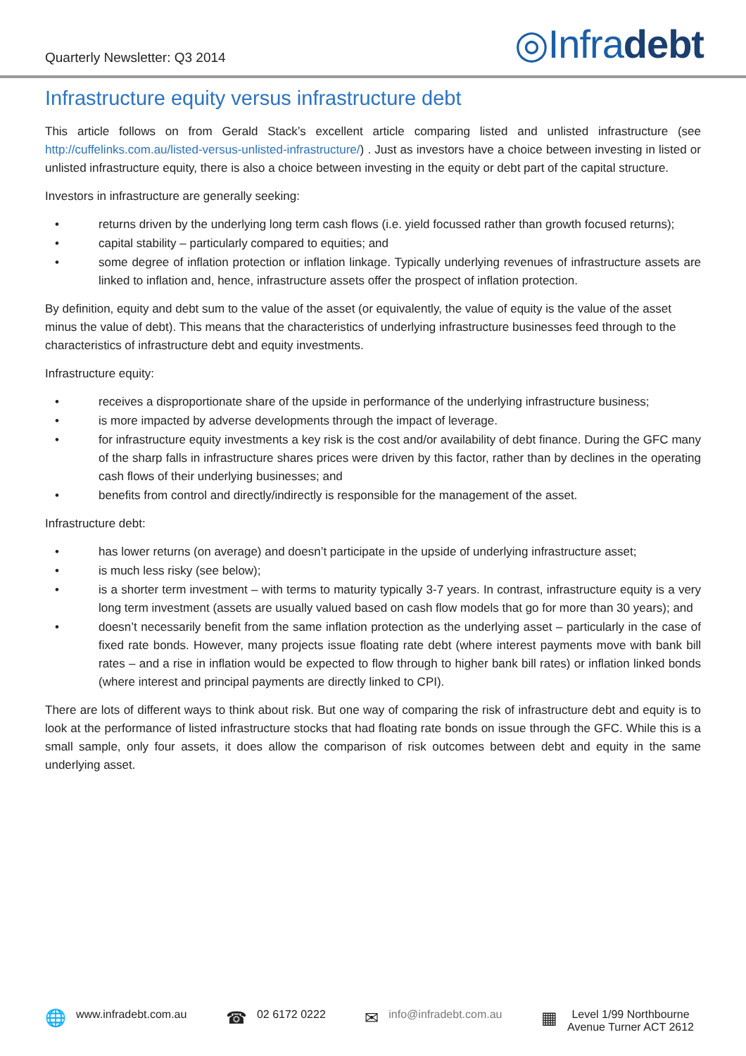Quarterly Newsletter: Q3 2014
◎Infradebt
Infrastructure equity versus infrastructure debt
This article follows on from Gerald Stack’s excellent article comparing listed and unlisted infrastructure (see http://cuffelinks.com.au/listed-versus-unlisted-infrastructure/) . Just as investors have a choice between investing in listed or unlisted infrastructure equity, there is also a choice between investing in the equity or debt part of the capital structure.
Investors in infrastructure are generally seeking:
• returns driven by the underlying long term cash flows (i.e. yield focussed rather than growth focused returns);
• capital stability – particularly compared to equities; and
• some degree of inflation protection or inflation linkage. Typically underlying revenues of infrastructure assets are linked to inflation and, hence, infrastructure assets offer the prospect of inflation protection.
By definition, equity and debt sum to the value of the asset (or equivalently, the value of equity is the value of the asset minus the value of debt). This means that the characteristics of underlying infrastructure businesses feed through to the characteristics of infrastructure debt and equity investments.
Infrastructure equity:
• receives a disproportionate share of the upside in performance of the underlying infrastructure business;
• is more impacted by adverse developments through the impact of leverage.
• for infrastructure equity investments a key risk is the cost and/or availability of debt finance. During the GFC many of the sharp falls in infrastructure shares prices were driven by this factor, rather than by declines in the operating cash flows of their underlying businesses; and
• benefits from control and directly/indirectly is responsible for the management of the asset.
Infrastructure debt:
• has lower returns (on average) and doesn’t participate in the upside of underlying infrastructure asset;
• is much less risky (see below);
• is a shorter term investment – with terms to maturity typically 3-7 years. In contrast, infrastructure equity is a very long term investment (assets are usually valued based on cash flow models that go for more than 30 years); and
• doesn’t necessarily benefit from the same inflation protection as the underlying asset – particularly in the case of fixed rate bonds. However, many projects issue floating rate debt (where interest payments move with bank bill rates – and a rise in inflation would be expected to flow through to higher bank bill rates) or inflation linked bonds (where interest and principal payments are directly linked to CPI).
There are lots of different ways to think about risk. But one way of comparing the risk of infrastructure debt and equity is to look at the performance of listed infrastructure stocks that had floating rate bonds on issue through the GFC. While this is a small sample, only four assets, it does allow the comparison of risk outcomes between debt and equity in the same underlying asset.
🌐 www.infradebt.com.au
☎ 02 6172 0222
✉ info@infradebt.com.au
▦ Level 1/99 Northbourne
Avenue Turner ACT 2612